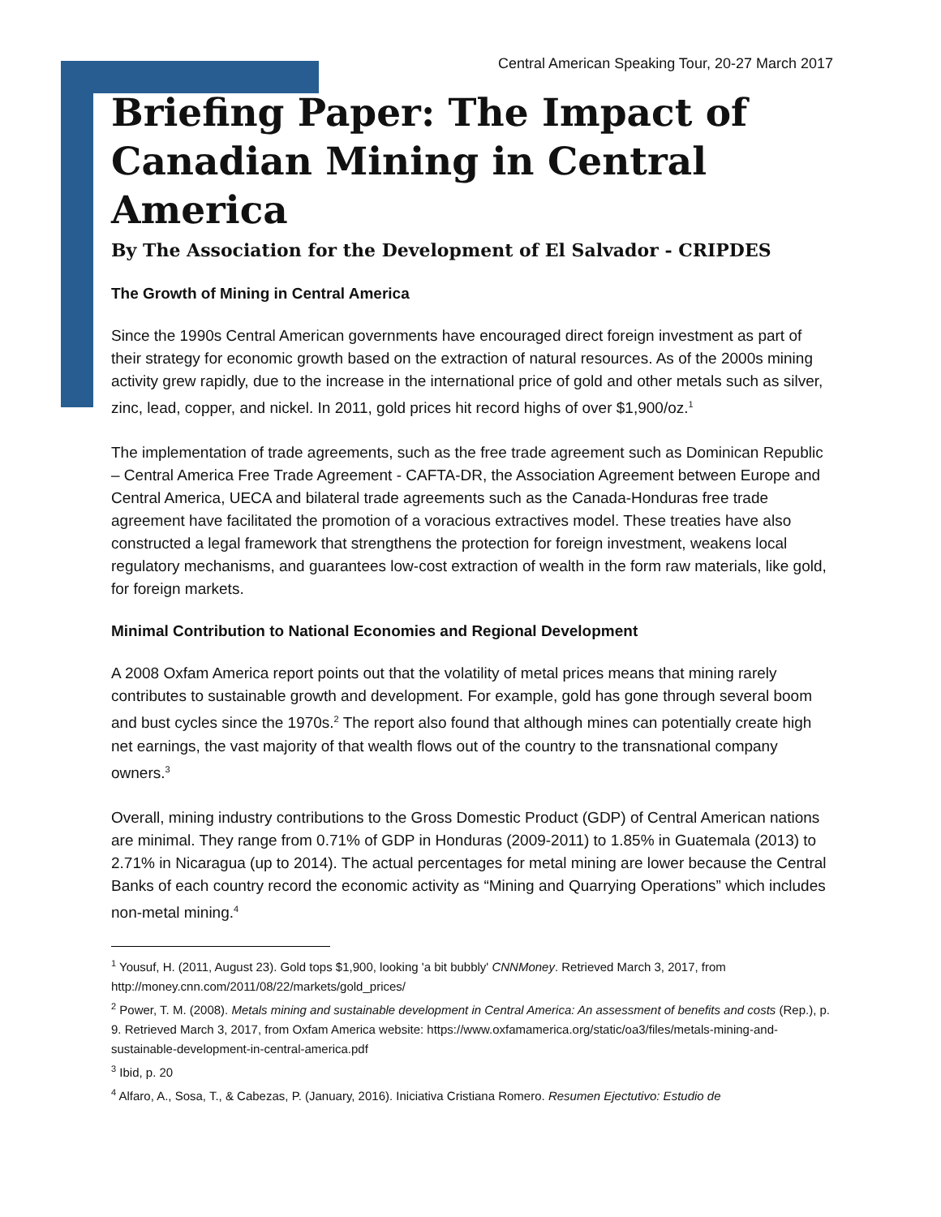Central American Speaking Tour, 20-27 March 2017
Briefing Paper: The Impact of Canadian Mining in Central America
By The Association for the Development of El Salvador - CRIPDES
The Growth of Mining in Central America
Since the 1990s Central American governments have encouraged direct foreign investment as part of their strategy for economic growth based on the extraction of natural resources. As of the 2000s mining activity grew rapidly, due to the increase in the international price of gold and other metals such as silver, zinc, lead, copper, and nickel. In 2011, gold prices hit record highs of over $1,900/oz.<sup>1</sup>
The implementation of trade agreements, such as the free trade agreement such as Dominican Republic – Central America Free Trade Agreement - CAFTA-DR, the Association Agreement between Europe and Central America, UECA and bilateral trade agreements such as the Canada-Honduras free trade agreement have facilitated the promotion of a voracious extractives model. These treaties have also constructed a legal framework that strengthens the protection for foreign investment, weakens local regulatory mechanisms, and guarantees low-cost extraction of wealth in the form raw materials, like gold, for foreign markets.
Minimal Contribution to National Economies and Regional Development
A 2008 Oxfam America report points out that the volatility of metal prices means that mining rarely contributes to sustainable growth and development. For example, gold has gone through several boom and bust cycles since the 1970s.<sup>2</sup> The report also found that although mines can potentially create high net earnings, the vast majority of that wealth flows out of the country to the transnational company owners.<sup>3</sup>
Overall, mining industry contributions to the Gross Domestic Product (GDP) of Central American nations are minimal. They range from 0.71% of GDP in Honduras (2009-2011) to 1.85% in Guatemala (2013) to 2.71% in Nicaragua (up to 2014). The actual percentages for metal mining are lower because the Central Banks of each country record the economic activity as “Mining and Quarrying Operations” which includes non-metal mining.<sup>4</sup>
<sup>1</sup> Yousuf, H. (2011, August 23). Gold tops $1,900, looking 'a bit bubbly' CNNMoney. Retrieved March 3, 2017, from http://money.cnn.com/2011/08/22/markets/gold_prices/
<sup>2</sup> Power, T. M. (2008). Metals mining and sustainable development in Central America: An assessment of benefits and costs (Rep.), p. 9. Retrieved March 3, 2017, from Oxfam America website: https://www.oxfamamerica.org/static/oa3/files/metals-mining-and-sustainable-development-in-central-america.pdf
<sup>3</sup> Ibid, p. 20
<sup>4</sup> Alfaro, A., Sosa, T., & Cabezas, P. (January, 2016). Iniciativa Cristiana Romero. Resumen Ejectutivo: Estudio de